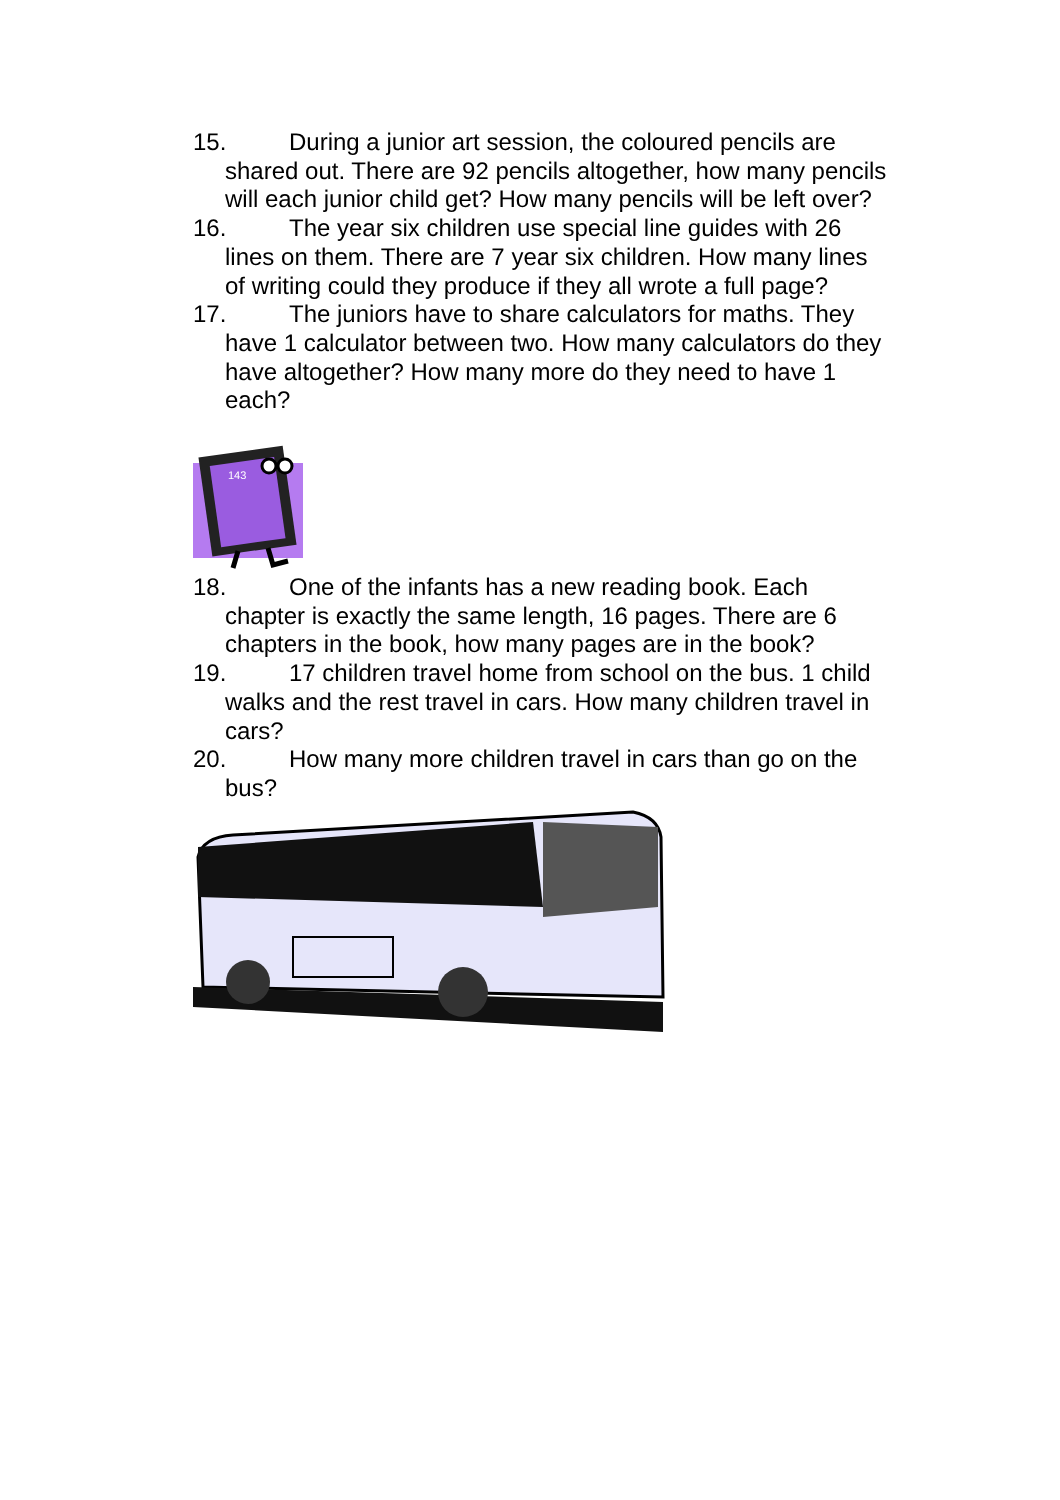15. During a junior art session, the coloured pencils are shared out. There are 92 pencils altogether, how many pencils will each junior child get? How many pencils will be left over?
16. The year six children use special line guides with 26 lines on them. There are 7 year six children. How many lines of writing could they produce if they all wrote a full page?
17. The juniors have to share calculators for maths. They have 1 calculator between two. How many calculators do they have altogether? How many more do they need to have 1 each?
143
18. One of the infants has a new reading book. Each chapter is exactly the same length, 16 pages. There are 6 chapters in the book, how many pages are in the book?
19. 17 children travel home from school on the bus. 1 child walks and the rest travel in cars. How many children travel in cars?
20. How many more children travel in cars than go on the bus?